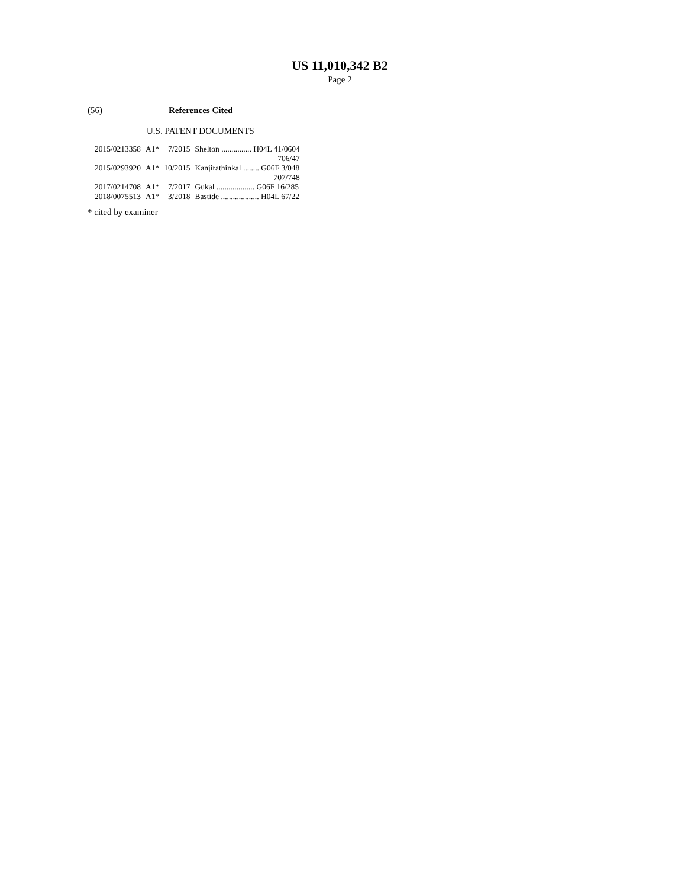US 11,010,342 B2
Page 2
(56) References Cited
U.S. PATENT DOCUMENTS
| 2015/0213358 | A1* | 7/2015 | Shelton ............... H04L 41/0604 |
| | | | 706/47 |
| 2015/0293920 | A1* | 10/2015 | Kanjirathinkal ........ G06F 3/048 |
| | | | 707/748 |
| 2017/0214708 | A1* | 7/2017 | Gukal ................... G06F 16/285 |
| 2018/0075513 | A1* | 3/2018 | Bastide ................... H04L 67/22 |
* cited by examiner